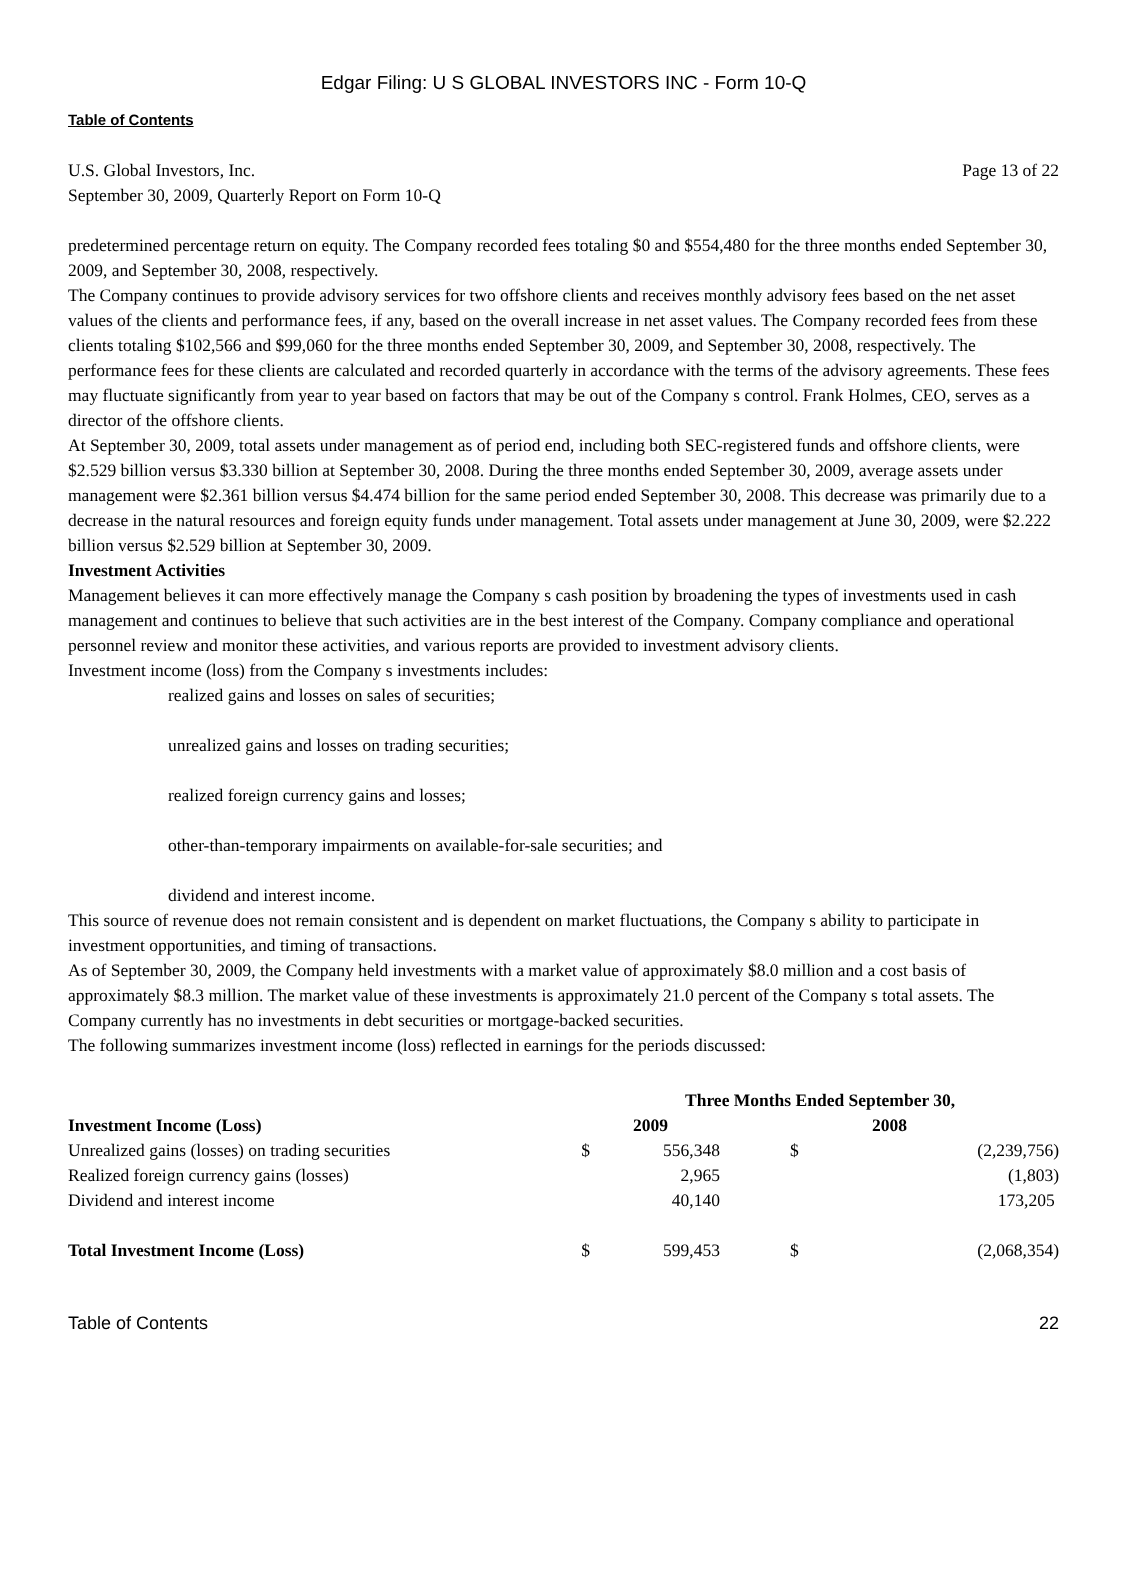Edgar Filing: U S GLOBAL INVESTORS INC - Form 10-Q
Table of Contents
U.S. Global Investors, Inc. Page 13 of 22
September 30, 2009, Quarterly Report on Form 10-Q
predetermined percentage return on equity. The Company recorded fees totaling $0 and $554,480 for the three months ended September 30, 2009, and September 30, 2008, respectively.
The Company continues to provide advisory services for two offshore clients and receives monthly advisory fees based on the net asset values of the clients and performance fees, if any, based on the overall increase in net asset values. The Company recorded fees from these clients totaling $102,566 and $99,060 for the three months ended September 30, 2009, and September 30, 2008, respectively. The performance fees for these clients are calculated and recorded quarterly in accordance with the terms of the advisory agreements. These fees may fluctuate significantly from year to year based on factors that may be out of the Company s control. Frank Holmes, CEO, serves as a director of the offshore clients.
At September 30, 2009, total assets under management as of period end, including both SEC-registered funds and offshore clients, were $2.529 billion versus $3.330 billion at September 30, 2008. During the three months ended September 30, 2009, average assets under management were $2.361 billion versus $4.474 billion for the same period ended September 30, 2008. This decrease was primarily due to a decrease in the natural resources and foreign equity funds under management. Total assets under management at June 30, 2009, were $2.222 billion versus $2.529 billion at September 30, 2009.
Investment Activities
Management believes it can more effectively manage the Company s cash position by broadening the types of investments used in cash management and continues to believe that such activities are in the best interest of the Company. Company compliance and operational personnel review and monitor these activities, and various reports are provided to investment advisory clients.
Investment income (loss) from the Company s investments includes:
realized gains and losses on sales of securities;
unrealized gains and losses on trading securities;
realized foreign currency gains and losses;
other-than-temporary impairments on available-for-sale securities; and
dividend and interest income.
This source of revenue does not remain consistent and is dependent on market fluctuations, the Company s ability to participate in investment opportunities, and timing of transactions.
As of September 30, 2009, the Company held investments with a market value of approximately $8.0 million and a cost basis of approximately $8.3 million. The market value of these investments is approximately 21.0 percent of the Company s total assets. The Company currently has no investments in debt securities or mortgage-backed securities.
The following summarizes investment income (loss) reflected in earnings for the periods discussed:
| | Three Months Ended September 30, | | | |
| --- | --- | --- | --- | --- |
| Investment Income (Loss) | 2009 | | 2008 | |
| Unrealized gains (losses) on trading securities | $ | 556,348 | $ | (2,239,756) |
| Realized foreign currency gains (losses) | | 2,965 | | (1,803) |
| Dividend and interest income | | 40,140 | | 173,205 |
| Total Investment Income (Loss) | $ | 599,453 | $ | (2,068,354) |
Table of Contents 22